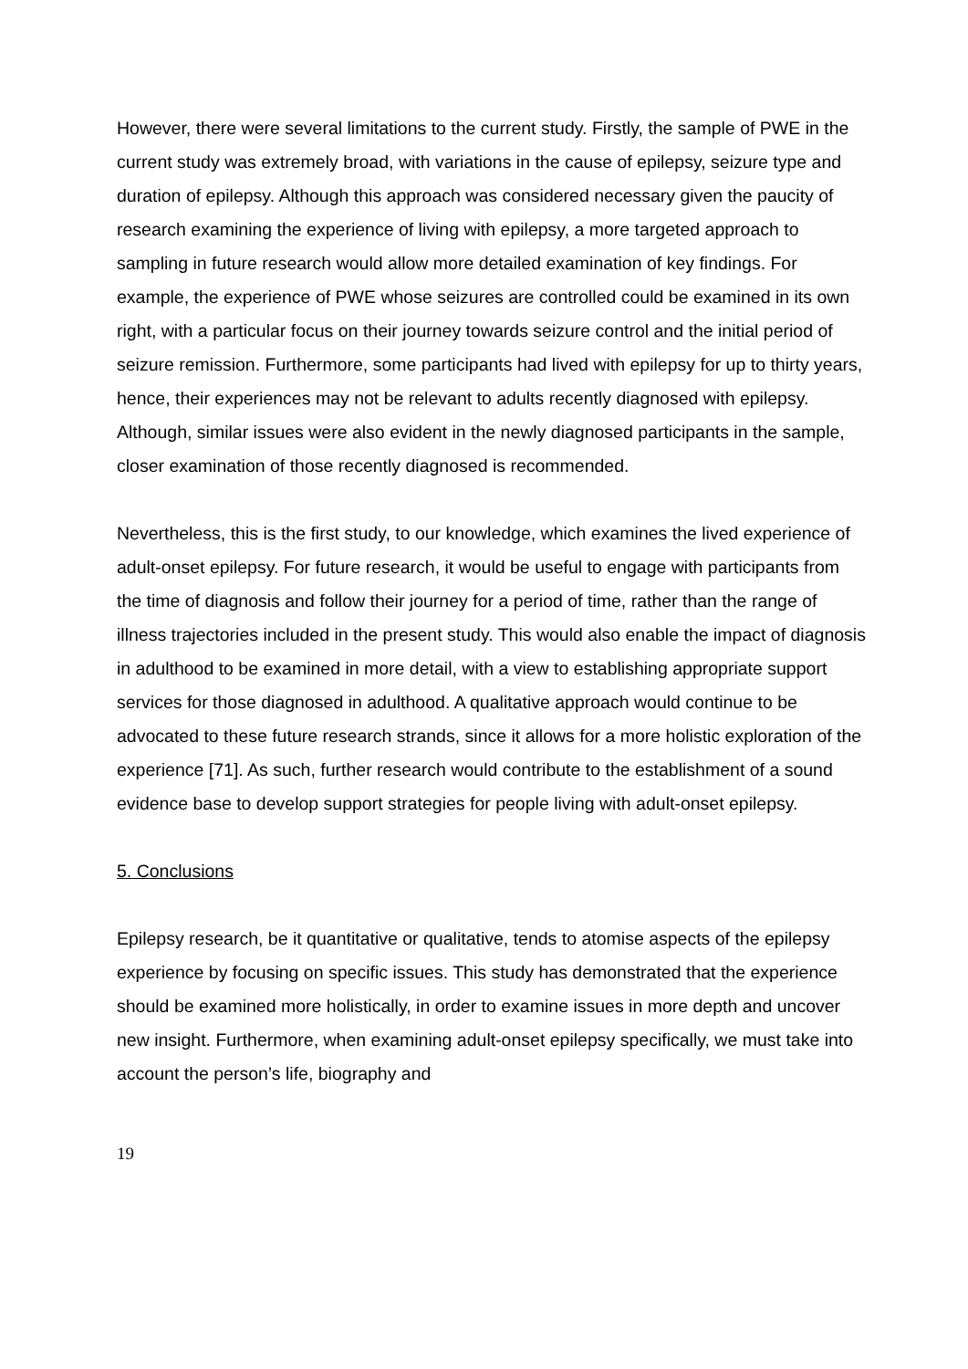However, there were several limitations to the current study. Firstly, the sample of PWE in the current study was extremely broad, with variations in the cause of epilepsy, seizure type and duration of epilepsy. Although this approach was considered necessary given the paucity of research examining the experience of living with epilepsy, a more targeted approach to sampling in future research would allow more detailed examination of key findings. For example, the experience of PWE whose seizures are controlled could be examined in its own right, with a particular focus on their journey towards seizure control and the initial period of seizure remission. Furthermore, some participants had lived with epilepsy for up to thirty years, hence, their experiences may not be relevant to adults recently diagnosed with epilepsy. Although, similar issues were also evident in the newly diagnosed participants in the sample, closer examination of those recently diagnosed is recommended.
Nevertheless, this is the first study, to our knowledge, which examines the lived experience of adult-onset epilepsy. For future research, it would be useful to engage with participants from the time of diagnosis and follow their journey for a period of time, rather than the range of illness trajectories included in the present study. This would also enable the impact of diagnosis in adulthood to be examined in more detail, with a view to establishing appropriate support services for those diagnosed in adulthood. A qualitative approach would continue to be advocated to these future research strands, since it allows for a more holistic exploration of the experience [71]. As such, further research would contribute to the establishment of a sound evidence base to develop support strategies for people living with adult-onset epilepsy.
5. Conclusions
Epilepsy research, be it quantitative or qualitative, tends to atomise aspects of the epilepsy experience by focusing on specific issues. This study has demonstrated that the experience should be examined more holistically, in order to examine issues in more depth and uncover new insight. Furthermore, when examining adult-onset epilepsy specifically, we must take into account the person’s life, biography and
19